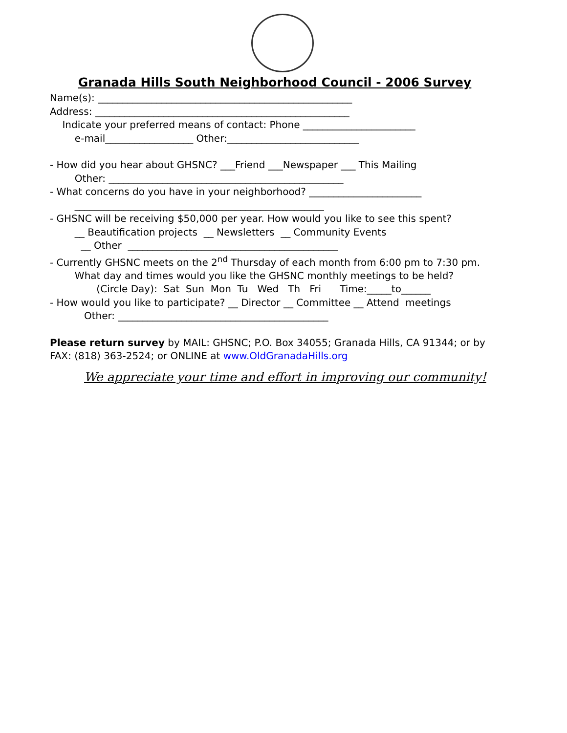Granada Hills South Neighborhood Council - 2006 Survey
Name(s): ____________________________________________________
Address: ____________________________________________________
Indicate your preferred means of contact: Phone _______________________
e-mail__________________ Other:___________________________
- How did you hear about GHSNC? ___Friend ___Newspaper ___ This Mailing
Other: ________________________________________________
- What concerns do you have in your neighborhood? _______________________
___________________________________________________
- GHSNC will be receiving $50,000 per year. How would you like to see this spent?
__ Beautification projects __ Newsletters __ Community Events
__ Other ___________________________________________
- Currently GHSNC meets on the 2<sup>nd</sup> Thursday of each month from 6:00 pm to 7:30 pm.
What day and times would you like the GHSNC monthly meetings to be held?
(Circle Day): Sat Sun Mon Tu Wed Th Fri Time:_____to______
- How would you like to participate? __ Director __ Committee __ Attend meetings
Other: ___________________________________________
Please return survey by MAIL: GHSNC; P.O. Box 34055; Granada Hills, CA 91344; or by
FAX: (818) 363-2524; or ONLINE at www.OldGranadaHills.org
We appreciate your time and effort in improving our community!